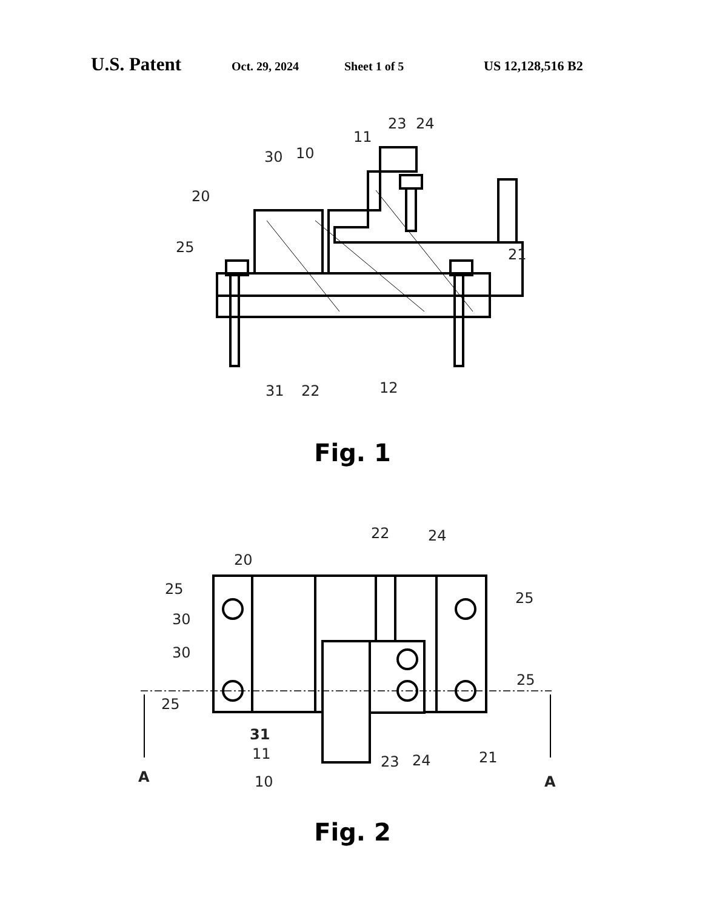U.S. Patent Oct. 29, 2024 Sheet 1 of 5 US 12,128,516 B2
20
25
30
10
11
23
24
21
31
22
12
Fig. 1
20
22
24
25
25
30
30
25
25
31
11
10
23
24
21
A
A
Fig. 2